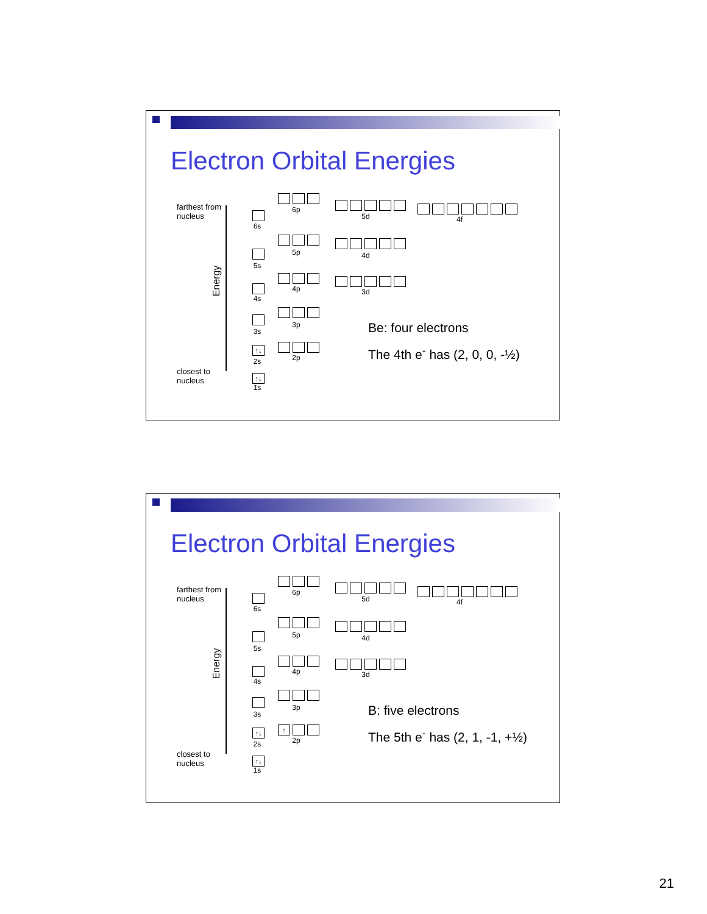Electron Orbital Energies
farthest from
nucleus
Energy
closest to
nucleus
6s
5s
4s
3s
↑↓
2s
↑↓
1s
6p
5p
4p
3p
2p
5d
4d
3d
4f
Be: four electrons
The 4th e<sup>-</sup> has (2, 0, 0, -½)
Electron Orbital Energies
farthest from
nucleus
Energy
closest to
nucleus
6s
5s
4s
3s
↑↓
2s
↑↓
1s
6p
5p
4p
3p
↑
2p
5d
4d
3d
4f
B: five electrons
The 5th e<sup>-</sup> has (2, 1, -1, +½)
21